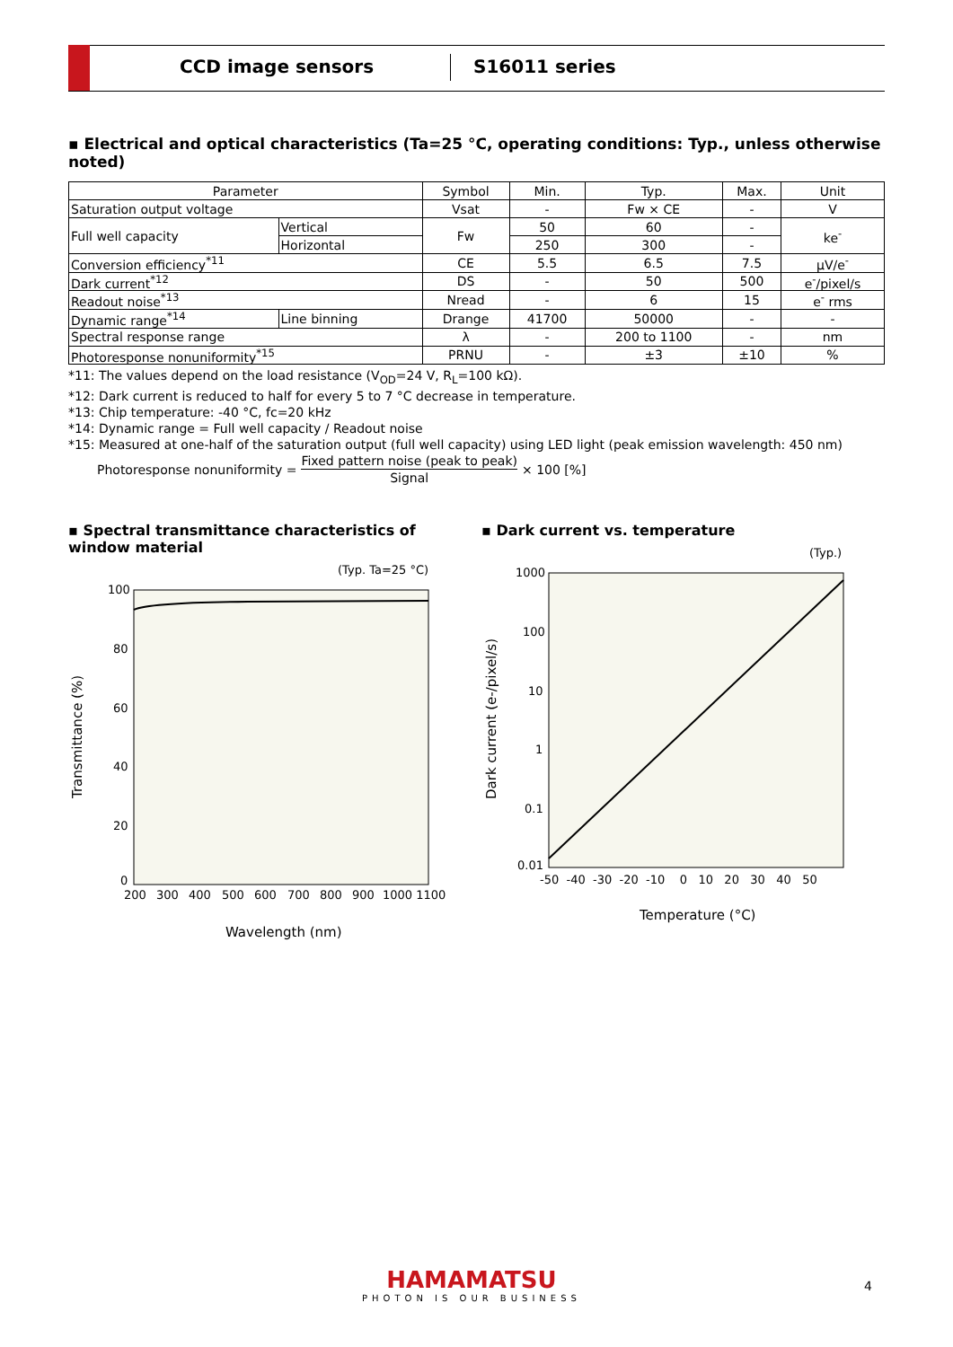CCD image sensors S16011 series
▪ Electrical and optical characteristics (Ta=25 °C, operating conditions: Typ., unless otherwise noted)
| Parameter | | Symbol | Min. | Typ. | Max. | Unit |
| --- | --- | --- | --- | --- | --- | --- |
| Saturation output voltage | | Vsat | - | Fw × CE | - | V |
| Full well capacity | Vertical | Fw | 50 | 60 | - | ke<sup>-</sup> |
| | Horizontal | | 250 | 300 | - | |
| Conversion efficiency<sup>*11</sup> | | CE | 5.5 | 6.5 | 7.5 | μV/e<sup>-</sup> |
| Dark current<sup>*12</sup> | | DS | - | 50 | 500 | e<sup>-</sup>/pixel/s |
| Readout noise<sup>*13</sup> | | Nread | - | 6 | 15 | e<sup>-</sup> rms |
| Dynamic range<sup>*14</sup> | Line binning | Drange | 41700 | 50000 | - | - |
| Spectral response range | | λ | - | 200 to 1100 | - | nm |
| Photoresponse nonuniformity<sup>*15</sup> | | PRNU | - | ±3 | ±10 | % |
*11: The values depend on the load resistance (V<sub>OD</sub>=24 V, R<sub>L</sub>=100 kΩ).
*12: Dark current is reduced to half for every 5 to 7 °C decrease in temperature.
*13: Chip temperature: -40 °C, fc=20 kHz
*14: Dynamic range = Full well capacity / Readout noise
*15: Measured at one-half of the saturation output (full well capacity) using LED light (peak emission wavelength: 450 nm)
Photoresponse nonuniformity = Fixed pattern noise (peak to peak) Signal × 100 [%]
▪ Spectral transmittance characteristics of window material
(Typ. Ta=25 °C)
100
80
60
40
20
0
200
300
400
500
600
700
800
900
1000 1100
Wavelength (nm)
Transmittance (%)
▪ Dark current vs. temperature
(Typ.)
1000
100
10
1
0.1
0.01
-50 -40 -30 -20 -10 0 10 20 30 40 50
Temperature (°C)
Dark current (e-/pixel/s)
HAMAMATSU
PHOTON IS OUR BUSINESS
4